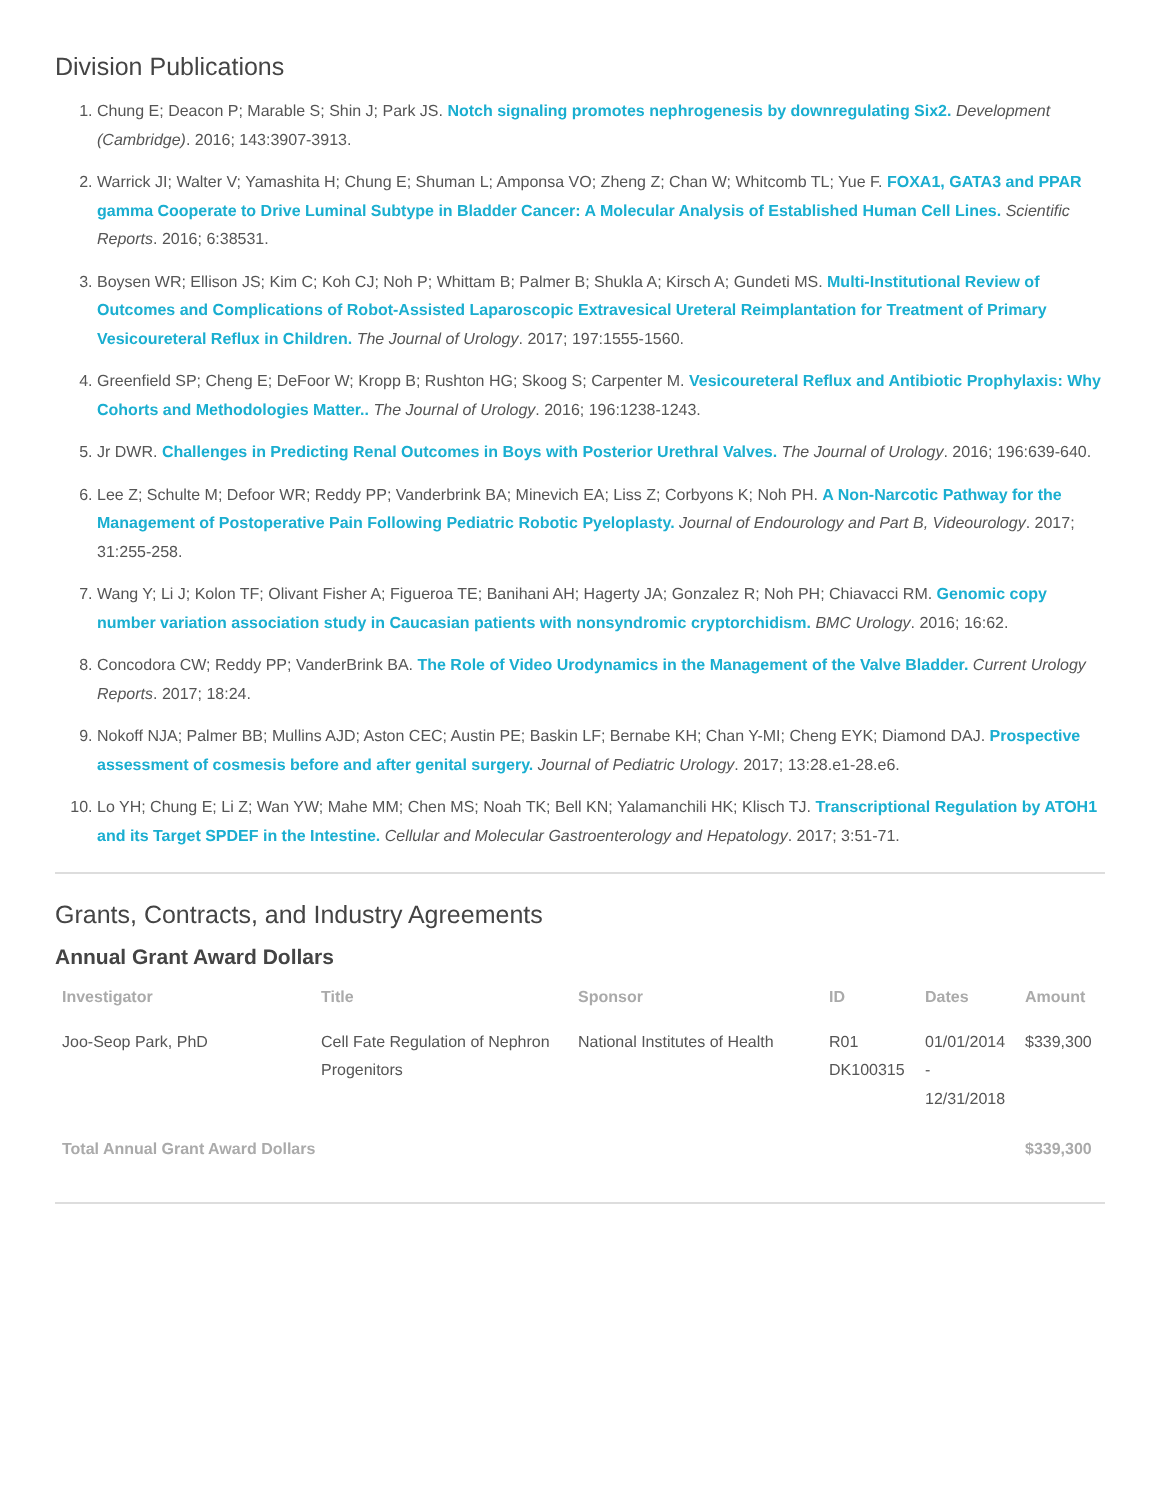Division Publications
1. Chung E; Deacon P; Marable S; Shin J; Park JS. Notch signaling promotes nephrogenesis by downregulating Six2. Development (Cambridge). 2016; 143:3907-3913.
2. Warrick JI; Walter V; Yamashita H; Chung E; Shuman L; Amponsa VO; Zheng Z; Chan W; Whitcomb TL; Yue F. FOXA1, GATA3 and PPAR gamma Cooperate to Drive Luminal Subtype in Bladder Cancer: A Molecular Analysis of Established Human Cell Lines. Scientific Reports. 2016; 6:38531.
3. Boysen WR; Ellison JS; Kim C; Koh CJ; Noh P; Whittam B; Palmer B; Shukla A; Kirsch A; Gundeti MS. Multi-Institutional Review of Outcomes and Complications of Robot-Assisted Laparoscopic Extravesical Ureteral Reimplantation for Treatment of Primary Vesicoureteral Reflux in Children. The Journal of Urology. 2017; 197:1555-1560.
4. Greenfield SP; Cheng E; DeFoor W; Kropp B; Rushton HG; Skoog S; Carpenter M. Vesicoureteral Reflux and Antibiotic Prophylaxis: Why Cohorts and Methodologies Matter.. The Journal of Urology. 2016; 196:1238-1243.
5. Jr DWR. Challenges in Predicting Renal Outcomes in Boys with Posterior Urethral Valves. The Journal of Urology. 2016; 196:639-640.
6. Lee Z; Schulte M; Defoor WR; Reddy PP; Vanderbrink BA; Minevich EA; Liss Z; Corbyons K; Noh PH. A Non-Narcotic Pathway for the Management of Postoperative Pain Following Pediatric Robotic Pyeloplasty. Journal of Endourology and Part B, Videourology. 2017; 31:255-258.
7. Wang Y; Li J; Kolon TF; Olivant Fisher A; Figueroa TE; Banihani AH; Hagerty JA; Gonzalez R; Noh PH; Chiavacci RM. Genomic copy number variation association study in Caucasian patients with nonsyndromic cryptorchidism. BMC Urology. 2016; 16:62.
8. Concodora CW; Reddy PP; VanderBrink BA. The Role of Video Urodynamics in the Management of the Valve Bladder. Current Urology Reports. 2017; 18:24.
9. Nokoff NJA; Palmer BB; Mullins AJD; Aston CEC; Austin PE; Baskin LF; Bernabe KH; Chan Y-MI; Cheng EYK; Diamond DAJ. Prospective assessment of cosmesis before and after genital surgery. Journal of Pediatric Urology. 2017; 13:28.e1-28.e6.
10. Lo YH; Chung E; Li Z; Wan YW; Mahe MM; Chen MS; Noah TK; Bell KN; Yalamanchili HK; Klisch TJ. Transcriptional Regulation by ATOH1 and its Target SPDEF in the Intestine. Cellular and Molecular Gastroenterology and Hepatology. 2017; 3:51-71.
Grants, Contracts, and Industry Agreements
Annual Grant Award Dollars
| Investigator | Title | Sponsor | ID | Dates | Amount |
| --- | --- | --- | --- | --- | --- |
| Joo-Seop Park, PhD | Cell Fate Regulation of Nephron Progenitors | National Institutes of Health | R01 DK100315 | 01/01/2014 - 12/31/2018 | $339,300 |
| Total Annual Grant Award Dollars | | | | | $339,300 |